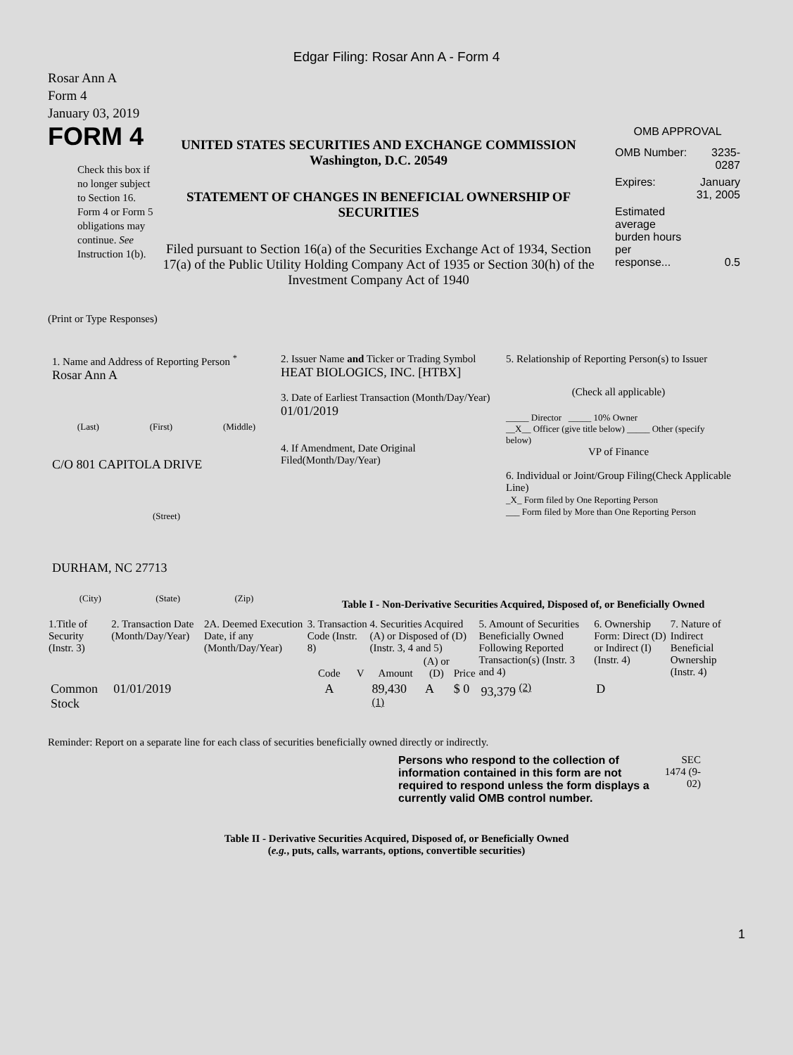Edgar Filing: Rosar Ann A - Form 4
Rosar Ann A
Form 4
January 03, 2019
FORM 4
Check this box if no longer subject to Section 16. Form 4 or Form 5 obligations may continue. See Instruction 1(b).
UNITED STATES SECURITIES AND EXCHANGE COMMISSION
Washington, D.C. 20549
STATEMENT OF CHANGES IN BENEFICIAL OWNERSHIP OF SECURITIES
Filed pursuant to Section 16(a) of the Securities Exchange Act of 1934, Section 17(a) of the Public Utility Holding Company Act of 1935 or Section 30(h) of the Investment Company Act of 1940
OMB APPROVAL
| OMB Number: | 3235-0287 |
| Expires: | January 31, 2005 |
| Estimated average burden hours per response... | 0.5 |
(Print or Type Responses)
1. Name and Address of Reporting Person <sup>*</sup>
Rosar Ann A
(Last) (First) (Middle)
C/O 801 CAPITOLA DRIVE
(Street)
DURHAM, NC 27713
(City) (State) (Zip)
2. Issuer Name and Ticker or Trading Symbol
HEAT BIOLOGICS, INC. [HTBX]
3. Date of Earliest Transaction (Month/Day/Year)
01/01/2019
4. If Amendment, Date Original Filed(Month/Day/Year)
5. Relationship of Reporting Person(s) to Issuer
(Check all applicable)
_____ Director _____ 10% Owner
__X__ Officer (give title below) _____ Other (specify below)
VP of Finance
6. Individual or Joint/Group Filing(Check Applicable Line)
_X_ Form filed by One Reporting Person
___ Form filed by More than One Reporting Person
Table I - Non-Derivative Securities Acquired, Disposed of, or Beneficially Owned
| 1.Title of Security (Instr. 3) | 2. Transaction Date (Month/Day/Year) | 2A. Deemed Execution Date, if any (Month/Day/Year) | 3. Transaction Code (Instr. 8) | | 4. Securities Acquired (A) or Disposed of (D) (Instr. 3, 4 and 5) | | | 5. Amount of Securities Beneficially Owned Following Reported Transaction(s) (Instr. 3 and 4) | 6. Ownership Form: Direct (D) or Indirect (I) (Instr. 4) | 7. Nature of Indirect Beneficial Ownership (Instr. 4) |
| --- | --- | --- | --- | --- | --- | --- | --- | --- | --- | --- |
| | | | Code | V | Amount | (A) or (D) | Price | | | |
| Common Stock | 01/01/2019 | | A | | 89,430 <sup>(1)</sup> | A | $ 0 | 93,379 <sup>(2)</sup> | D | |
Reminder: Report on a separate line for each class of securities beneficially owned directly or indirectly.
Persons who respond to the collection of information contained in this form are not required to respond unless the form displays a currently valid OMB control number.
SEC 1474 (9-02)
Table II - Derivative Securities Acquired, Disposed of, or Beneficially Owned
(e.g., puts, calls, warrants, options, convertible securities)
1